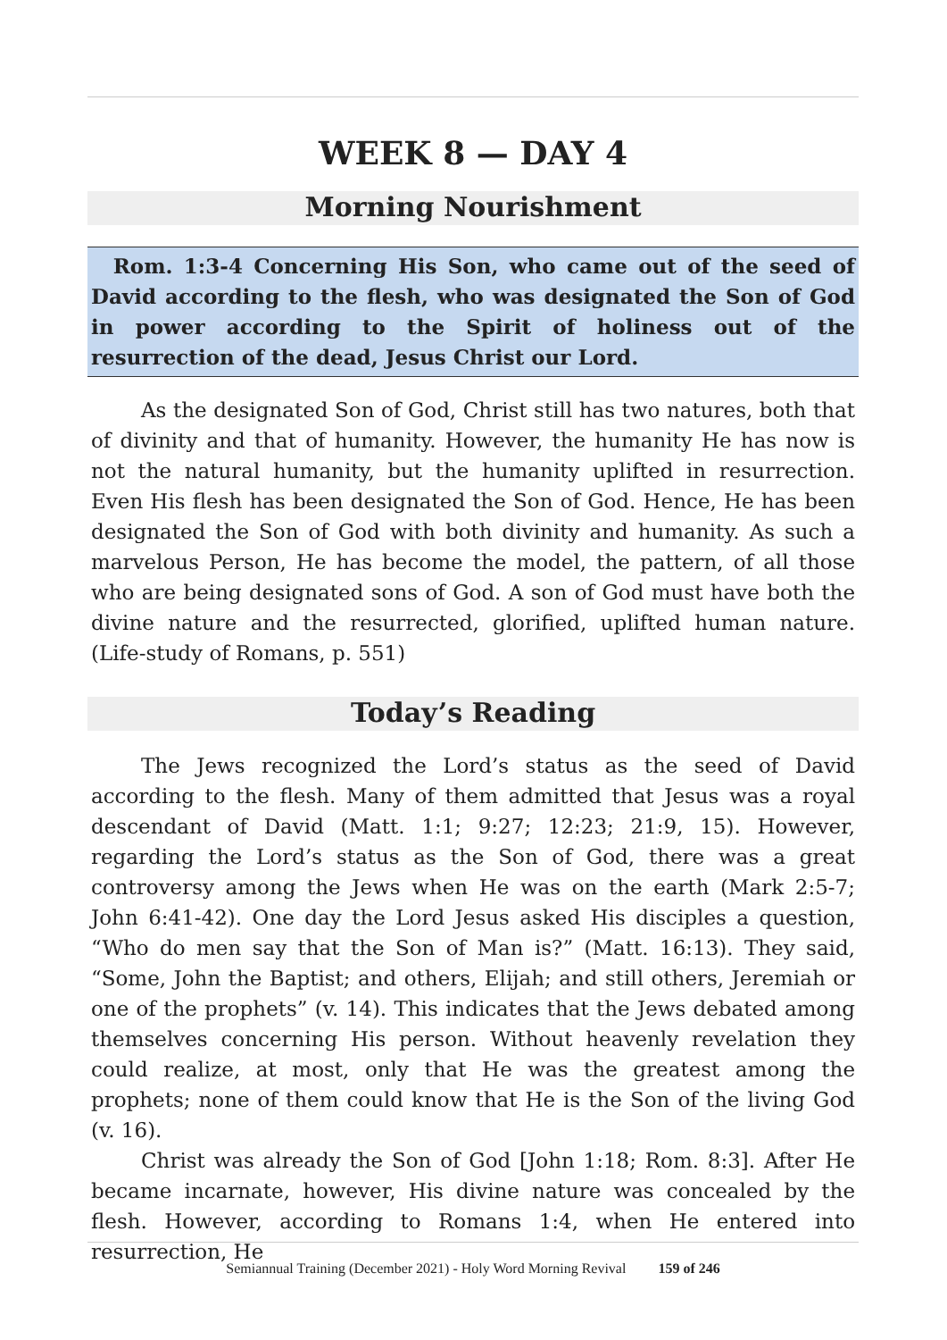WEEK 8 — DAY 4
Morning Nourishment
Rom. 1:3-4 Concerning His Son, who came out of the seed of David according to the flesh, who was designated the Son of God in power according to the Spirit of holiness out of the resurrection of the dead, Jesus Christ our Lord.
As the designated Son of God, Christ still has two natures, both that of divinity and that of humanity. However, the humanity He has now is not the natural humanity, but the humanity uplifted in resurrection. Even His flesh has been designated the Son of God. Hence, He has been designated the Son of God with both divinity and humanity. As such a marvelous Person, He has become the model, the pattern, of all those who are being designated sons of God. A son of God must have both the divine nature and the resurrected, glorified, uplifted human nature. (Life-study of Romans, p. 551)
Today’s Reading
The Jews recognized the Lord’s status as the seed of David according to the flesh. Many of them admitted that Jesus was a royal descendant of David (Matt. 1:1; 9:27; 12:23; 21:9, 15). However, regarding the Lord’s status as the Son of God, there was a great controversy among the Jews when He was on the earth (Mark 2:5-7; John 6:41-42). One day the Lord Jesus asked His disciples a question, “Who do men say that the Son of Man is?” (Matt. 16:13). They said, “Some, John the Baptist; and others, Elijah; and still others, Jeremiah or one of the prophets” (v. 14). This indicates that the Jews debated among themselves concerning His person. Without heavenly revelation they could realize, at most, only that He was the greatest among the prophets; none of them could know that He is the Son of the living God (v. 16).
Christ was already the Son of God [John 1:18; Rom. 8:3]. After He became incarnate, however, His divine nature was concealed by the flesh. However, according to Romans 1:4, when He entered into resurrection, He
Semiannual Training (December 2021) - Holy Word Morning Revival 159 of 246